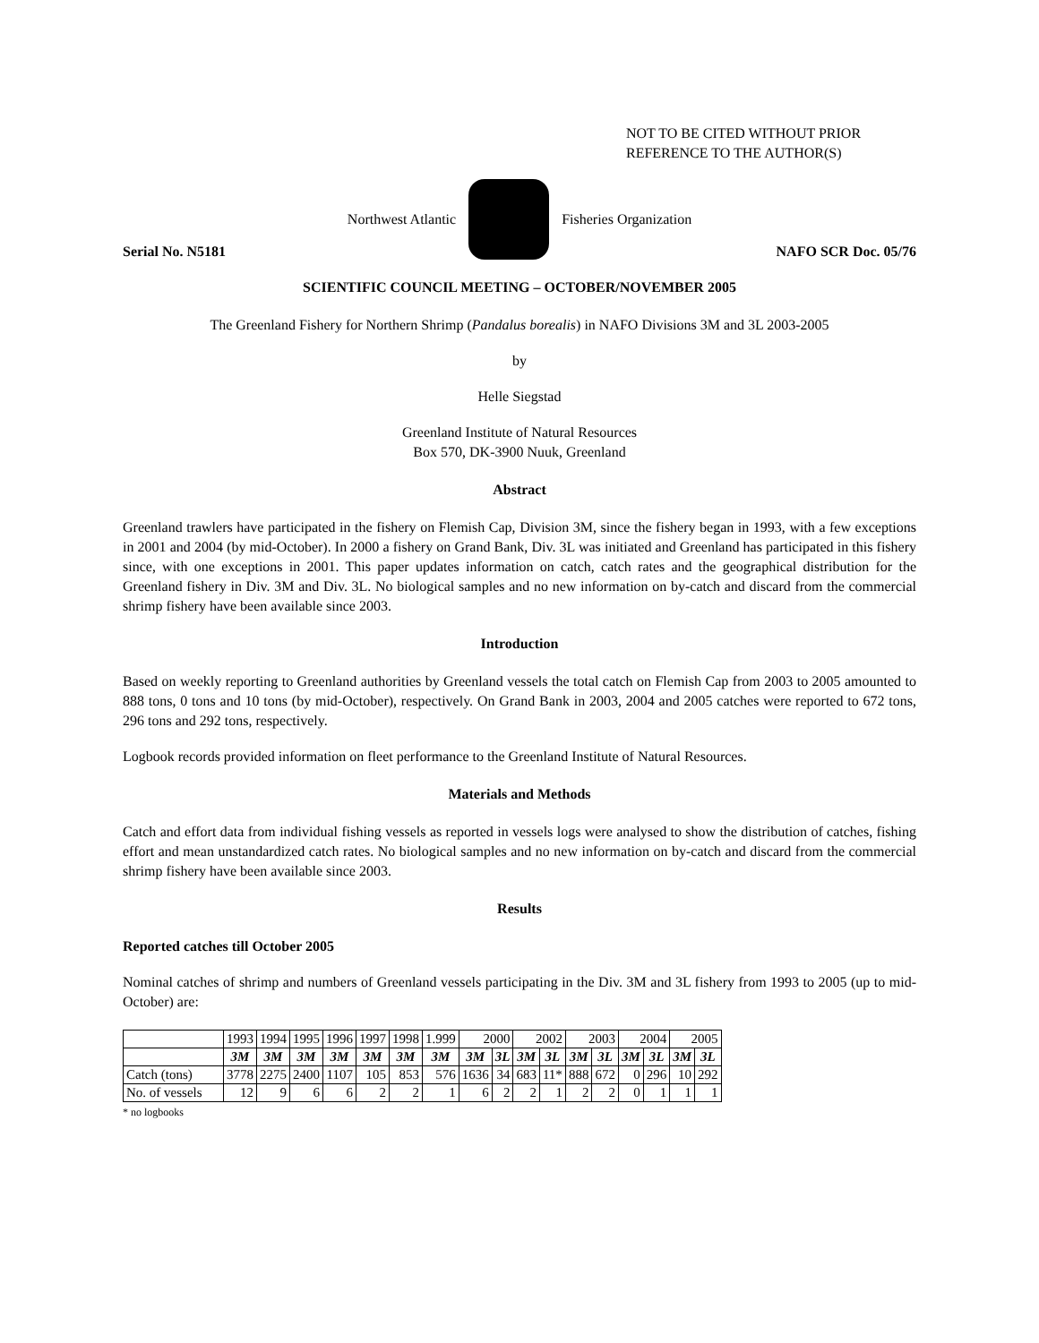NOT TO BE CITED WITHOUT PRIOR
REFERENCE TO THE AUTHOR(S)
Northwest Atlantic Fisheries Organization
Serial No. N5181 NAFO SCR Doc. 05/76
SCIENTIFIC COUNCIL MEETING – OCTOBER/NOVEMBER 2005
The Greenland Fishery for Northern Shrimp (Pandalus borealis) in NAFO Divisions 3M and 3L 2003-2005
by
Helle Siegstad
Greenland Institute of Natural Resources
Box 570, DK-3900 Nuuk, Greenland
Abstract
Greenland trawlers have participated in the fishery on Flemish Cap, Division 3M, since the fishery began in 1993, with a few exceptions in 2001 and 2004 (by mid-October). In 2000 a fishery on Grand Bank, Div. 3L was initiated and Greenland has participated in this fishery since, with one exceptions in 2001. This paper updates information on catch, catch rates and the geographical distribution for the Greenland fishery in Div. 3M and Div. 3L. No biological samples and no new information on by-catch and discard from the commercial shrimp fishery have been available since 2003.
Introduction
Based on weekly reporting to Greenland authorities by Greenland vessels the total catch on Flemish Cap from 2003 to 2005 amounted to 888 tons, 0 tons and 10 tons (by mid-October), respectively. On Grand Bank in 2003, 2004 and 2005 catches were reported to 672 tons, 296 tons and 292 tons, respectively.
Logbook records provided information on fleet performance to the Greenland Institute of Natural Resources.
Materials and Methods
Catch and effort data from individual fishing vessels as reported in vessels logs were analysed to show the distribution of catches, fishing effort and mean unstandardized catch rates. No biological samples and no new information on by-catch and discard from the commercial shrimp fishery have been available since 2003.
Results
Reported catches till October 2005
Nominal catches of shrimp and numbers of Greenland vessels participating in the Div. 3M and 3L fishery from 1993 to 2005 (up to mid-October) are:
| | 1993 | 1994 | 1995 | 1996 | 1997 | 1998 | 1.999 | 2000 | | 2002 | | 2003 | | 2004 | | 2005 | |
| --- | --- | --- | --- | --- | --- | --- | --- | --- | --- | --- | --- | --- | --- | --- | --- | --- | --- |
| | 3M | 3M | 3M | 3M | 3M | 3M | 3M | 3M | 3L | 3M | 3L | 3M | 3L | 3M | 3L | 3M | 3L |
| Catch (tons) | 3778 | 2275 | 2400 | 1107 | 105 | 853 | 576 | 1636 | 34 | 683 | 11* | 888 | 672 | 0 | 296 | 10 | 292 |
| No. of vessels | 12 | 9 | 6 | 6 | 2 | 2 | 1 | 6 | 2 | 2 | 1 | 2 | 2 | 0 | 1 | 1 | 1 |
* no logbooks